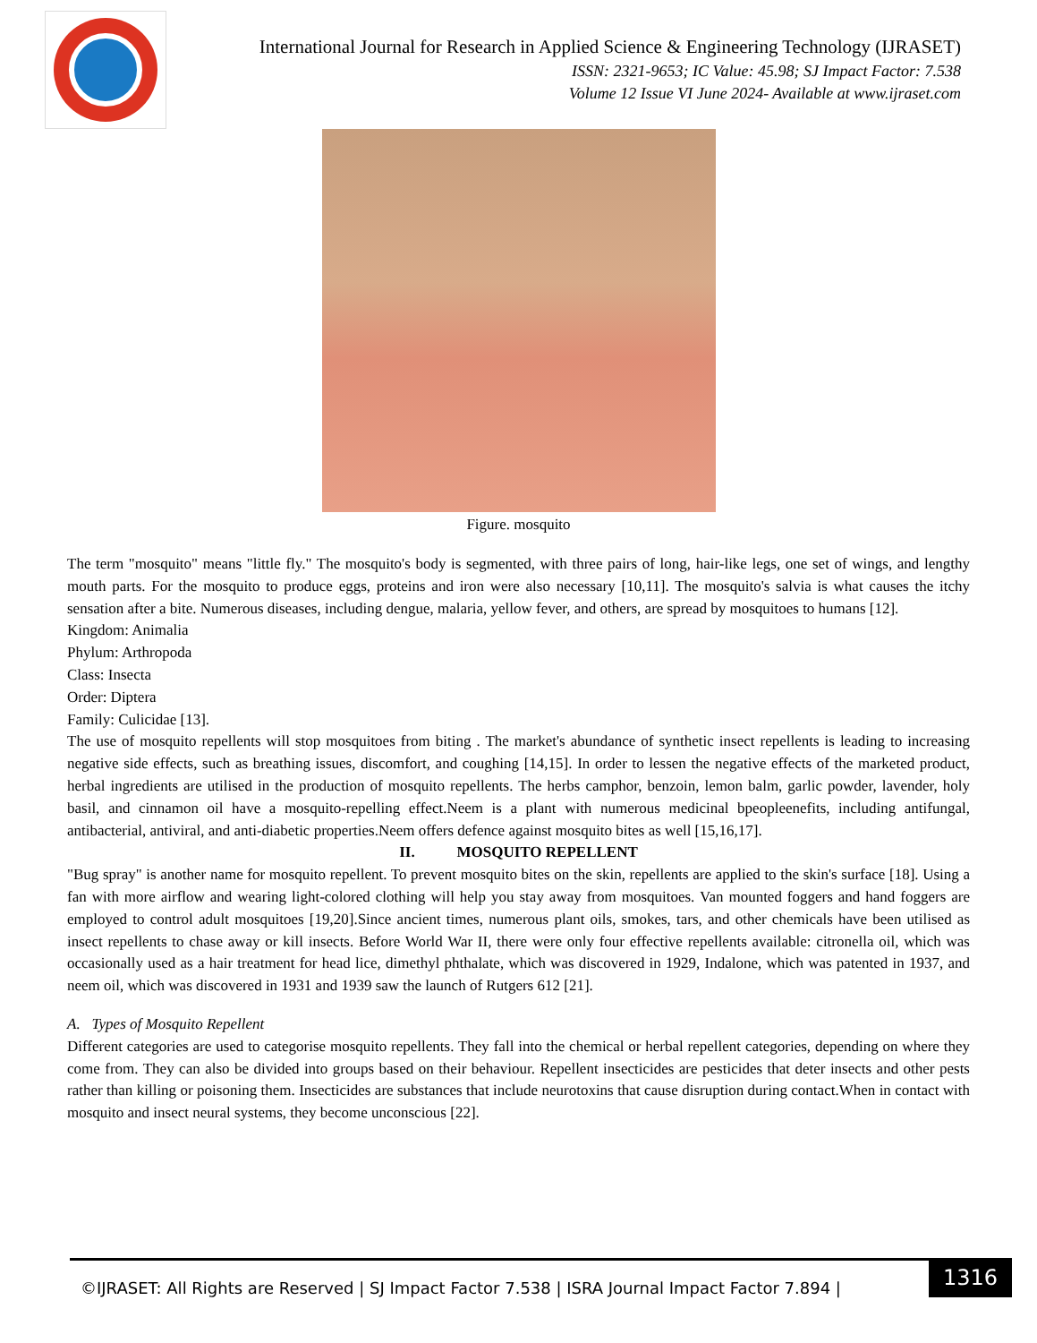International Journal for Research in Applied Science & Engineering Technology (IJRASET)
ISSN: 2321-9653; IC Value: 45.98; SJ Impact Factor: 7.538
Volume 12 Issue VI June 2024- Available at www.ijraset.com
Figure. mosquito
The term "mosquito" means "little fly." The mosquito's body is segmented, with three pairs of long, hair-like legs, one set of wings, and lengthy mouth parts. For the mosquito to produce eggs, proteins and iron were also necessary [10,11]. The mosquito's salvia is what causes the itchy sensation after a bite. Numerous diseases, including dengue, malaria, yellow fever, and others, are spread by mosquitoes to humans [12].
Kingdom: Animalia
Phylum: Arthropoda
Class: Insecta
Order: Diptera
Family: Culicidae [13].
The use of mosquito repellents will stop mosquitoes from biting . The market's abundance of synthetic insect repellents is leading to increasing negative side effects, such as breathing issues, discomfort, and coughing [14,15]. In order to lessen the negative effects of the marketed product, herbal ingredients are utilised in the production of mosquito repellents. The herbs camphor, benzoin, lemon balm, garlic powder, lavender, holy basil, and cinnamon oil have a mosquito-repelling effect.Neem is a plant with numerous medicinal bpeopleenefits, including antifungal, antibacterial, antiviral, and anti-diabetic properties.Neem offers defence against mosquito bites as well [15,16,17].
II. MOSQUITO REPELLENT
"Bug spray" is another name for mosquito repellent. To prevent mosquito bites on the skin, repellents are applied to the skin's surface [18]. Using a fan with more airflow and wearing light-colored clothing will help you stay away from mosquitoes. Van mounted foggers and hand foggers are employed to control adult mosquitoes [19,20].Since ancient times, numerous plant oils, smokes, tars, and other chemicals have been utilised as insect repellents to chase away or kill insects. Before World War II, there were only four effective repellents available: citronella oil, which was occasionally used as a hair treatment for head lice, dimethyl phthalate, which was discovered in 1929, Indalone, which was patented in 1937, and neem oil, which was discovered in 1931 and 1939 saw the launch of Rutgers 612 [21].
A. Types of Mosquito Repellent
Different categories are used to categorise mosquito repellents. They fall into the chemical or herbal repellent categories, depending on where they come from. They can also be divided into groups based on their behaviour. Repellent insecticides are pesticides that deter insects and other pests rather than killing or poisoning them. Insecticides are substances that include neurotoxins that cause disruption during contact.When in contact with mosquito and insect neural systems, they become unconscious [22].
©IJRASET: All Rights are Reserved | SJ Impact Factor 7.538 | ISRA Journal Impact Factor 7.894 |
1316